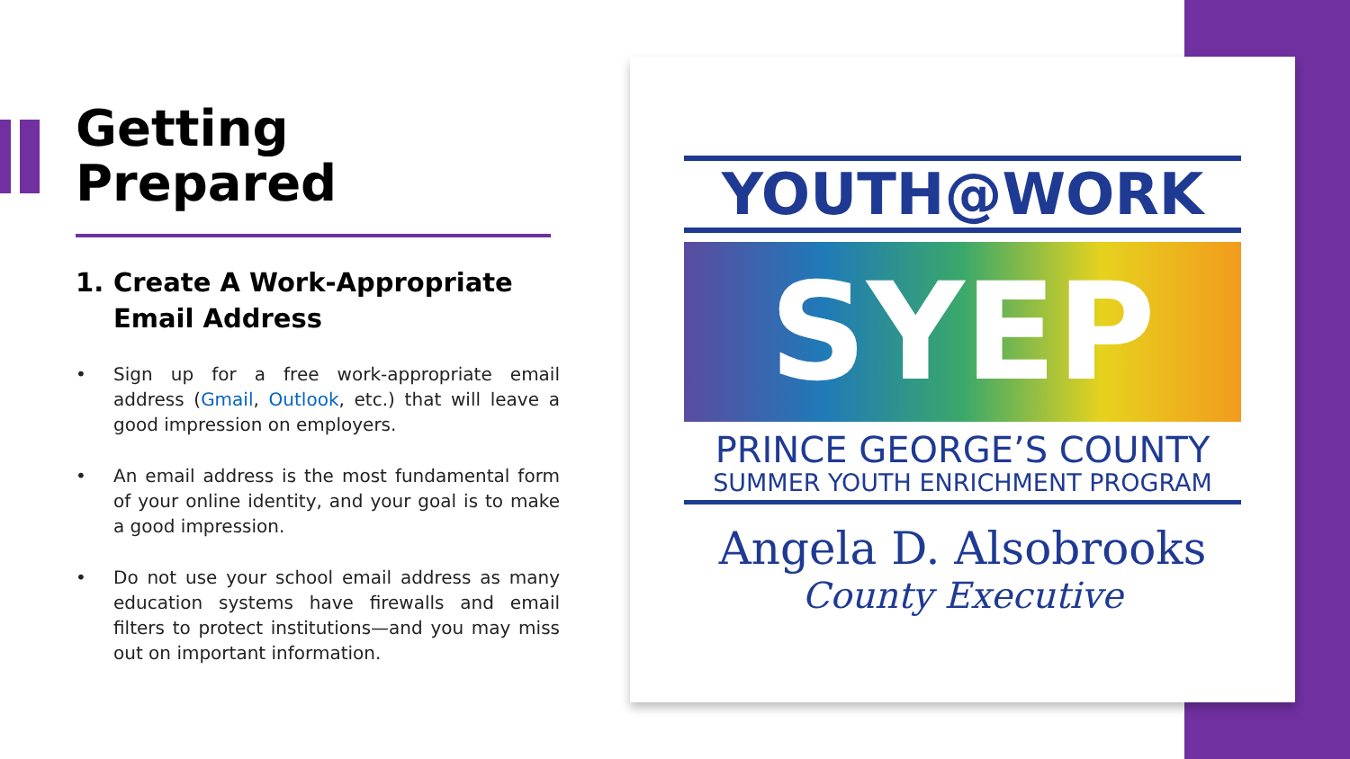Getting
Prepared
1. Create A Work-Appropriate Email Address
• Sign up for a free work-appropriate email address (Gmail, Outlook, etc.) that will leave a good impression on employers.
• An email address is the most fundamental form of your online identity, and your goal is to make a good impression.
• Do not use your school email address as many education systems have firewalls and email filters to protect institutions—and you may miss out on important information.
YOUTH@WORK
SYEP
PRINCE GEORGE’S COUNTY
SUMMER YOUTH ENRICHMENT PROGRAM
Angela D. Alsobrooks
County Executive